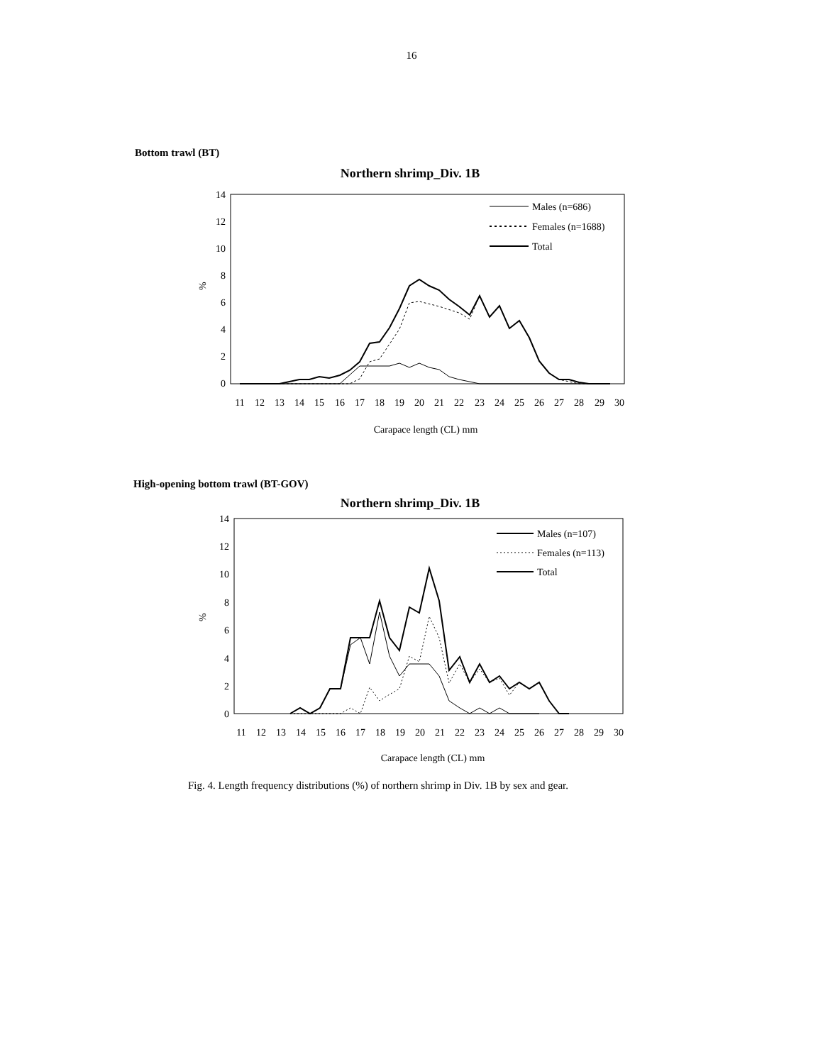16
Bottom trawl (BT)
Northern shrimp_Div. 1B
0
2
4
6
8
10
12
14
%
11
12
13
14
15
16
17
18
19
20
21
22
23
24
25
26
27
28
29
30
Carapace length (CL) mm
Males (n=686)
Females (n=1688)
Total
High-opening bottom trawl (BT-GOV)
Northern shrimp_Div. 1B
0
2
4
6
8
10
12
14
%
11
12
13
14
15
16
17
18
19
20
21
22
23
24
25
26
27
28
29
30
Carapace length (CL) mm
Males (n=107)
Females (n=113)
Total
Fig. 4. Length frequency distributions (%) of northern shrimp in Div. 1B by sex and gear.